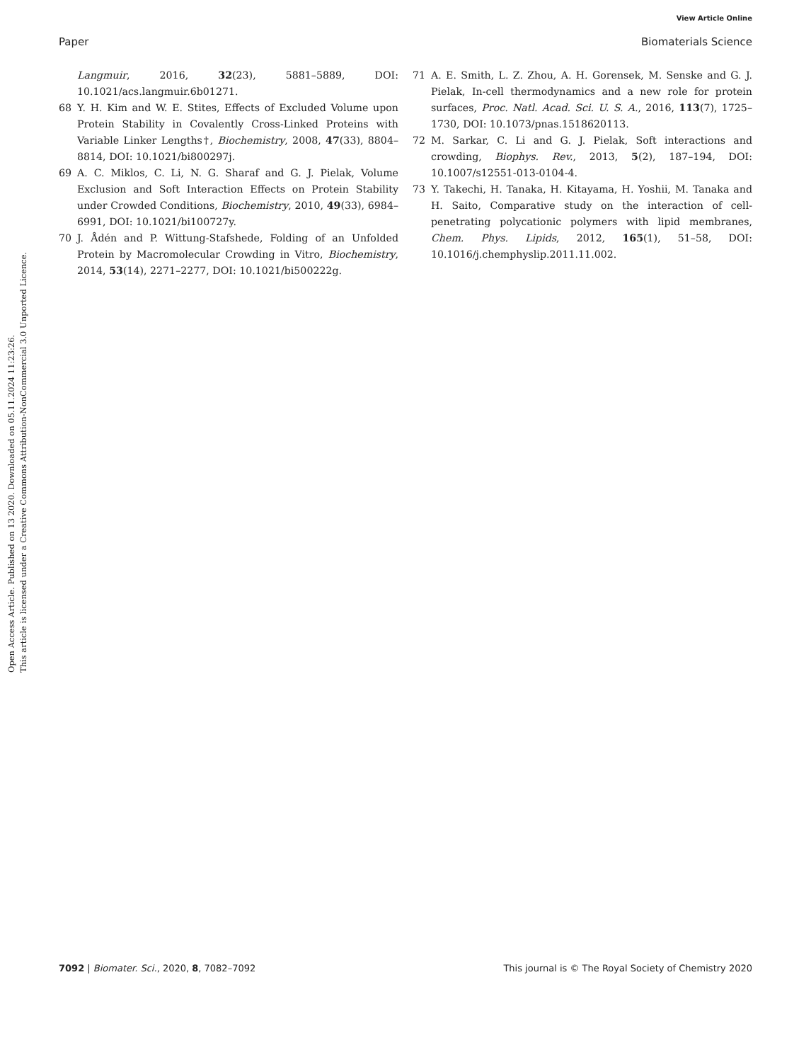View Article Online
Paper Biomaterials Science
Open Access Article. Published on 13 2020. Downloaded on 05.11.2024 11:23:26.
This article is licensed under a Creative Commons Attribution-NonCommercial 3.0 Unported Licence.
Langmuir, 2016, 32(23), 5881–5889, DOI: 10.1021/acs.langmuir.6b01271.
68 Y. H. Kim and W. E. Stites, Effects of Excluded Volume upon Protein Stability in Covalently Cross-Linked Proteins with Variable Linker Lengths†, Biochemistry, 2008, 47(33), 8804–8814, DOI: 10.1021/bi800297j.
69 A. C. Miklos, C. Li, N. G. Sharaf and G. J. Pielak, Volume Exclusion and Soft Interaction Effects on Protein Stability under Crowded Conditions, Biochemistry, 2010, 49(33), 6984–6991, DOI: 10.1021/bi100727y.
70 J. Ådén and P. Wittung-Stafshede, Folding of an Unfolded Protein by Macromolecular Crowding in Vitro, Biochemistry, 2014, 53(14), 2271–2277, DOI: 10.1021/bi500222g.
71 A. E. Smith, L. Z. Zhou, A. H. Gorensek, M. Senske and G. J. Pielak, In-cell thermodynamics and a new role for protein surfaces, Proc. Natl. Acad. Sci. U. S. A., 2016, 113(7), 1725–1730, DOI: 10.1073/pnas.1518620113.
72 M. Sarkar, C. Li and G. J. Pielak, Soft interactions and crowding, Biophys. Rev., 2013, 5(2), 187–194, DOI: 10.1007/s12551-013-0104-4.
73 Y. Takechi, H. Tanaka, H. Kitayama, H. Yoshii, M. Tanaka and H. Saito, Comparative study on the interaction of cell-penetrating polycationic polymers with lipid membranes, Chem. Phys. Lipids, 2012, 165(1), 51–58, DOI: 10.1016/j.chemphyslip.2011.11.002.
7092 | Biomater. Sci., 2020, 8, 7082–7092 This journal is © The Royal Society of Chemistry 2020